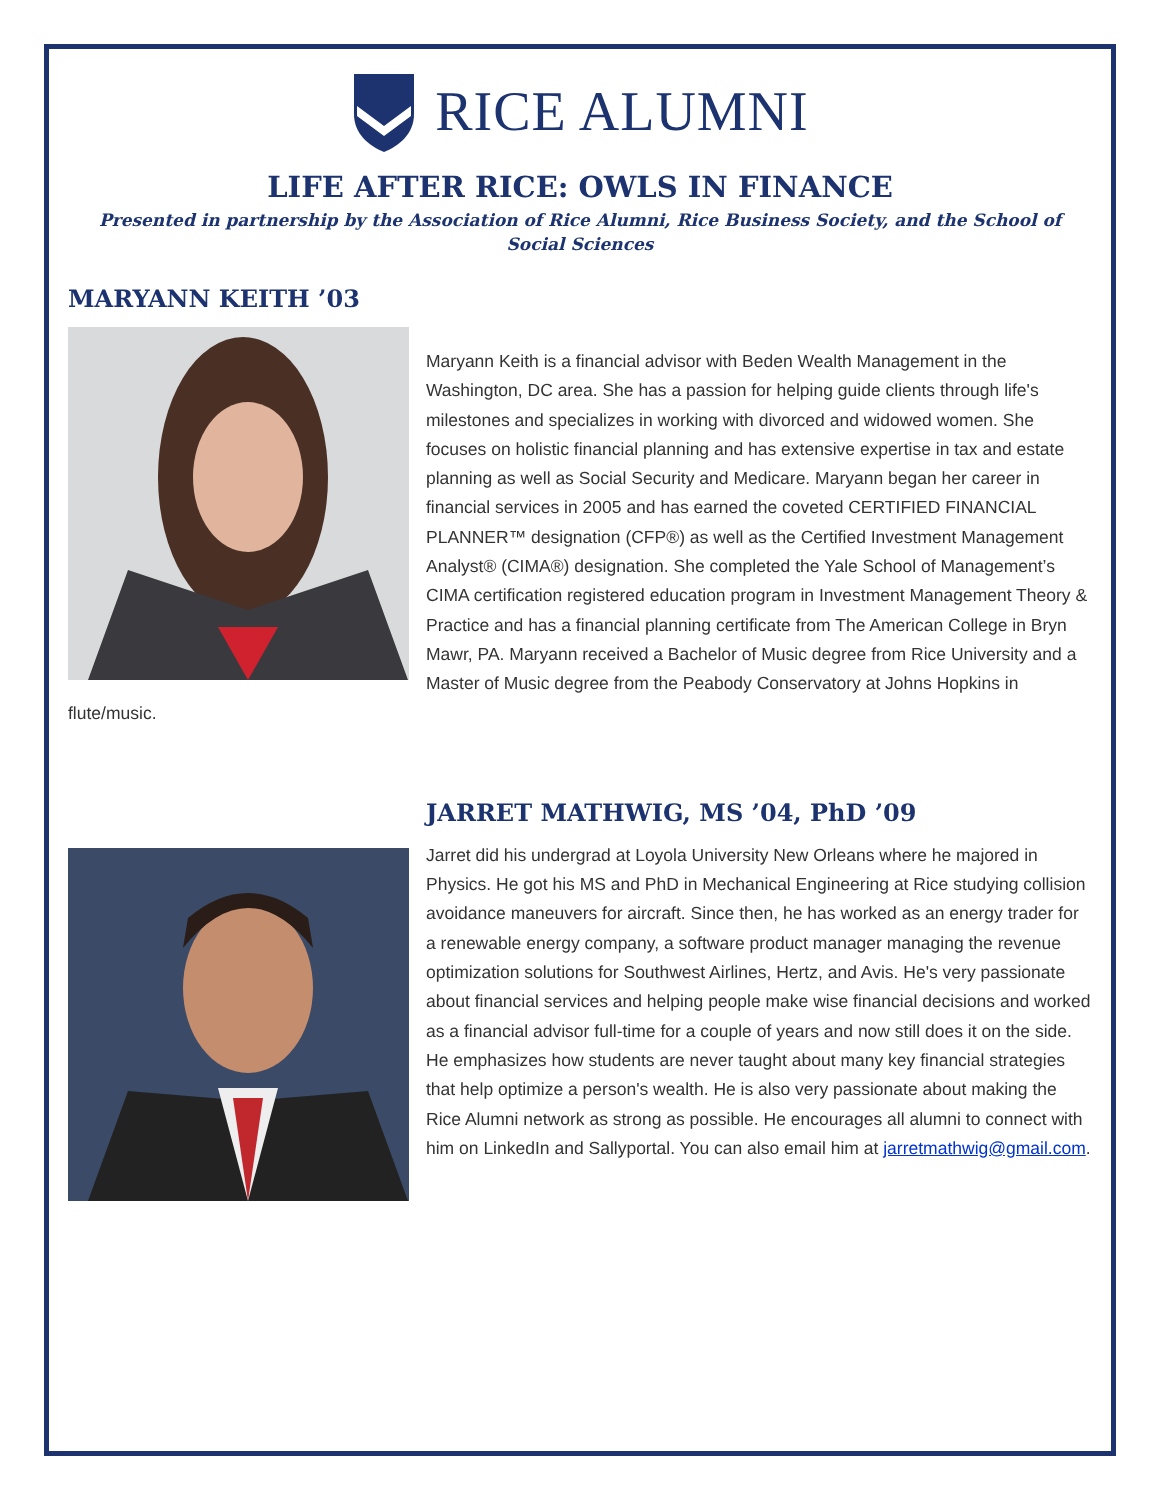RICE ALUMNI
LIFE AFTER RICE: OWLS IN FINANCE
Presented in partnership by the Association of Rice Alumni, Rice Business Society, and the School of Social Sciences
MARYANN KEITH ’03
Maryann Keith is a financial advisor with Beden Wealth Management in the Washington, DC area. She has a passion for helping guide clients through life's milestones and specializes in working with divorced and widowed women. She focuses on holistic financial planning and has extensive expertise in tax and estate planning as well as Social Security and Medicare. Maryann began her career in financial services in 2005 and has earned the coveted CERTIFIED FINANCIAL PLANNER™ designation (CFP®) as well as the Certified Investment Management Analyst® (CIMA®) designation. She completed the Yale School of Management’s CIMA certification registered education program in Investment Management Theory & Practice and has a financial planning certificate from The American College in Bryn Mawr, PA. Maryann received a Bachelor of Music degree from Rice University and a Master of Music degree from the Peabody Conservatory at Johns Hopkins in flute/music.
JARRET MATHWIG, MS ’04, PhD ’09
Jarret did his undergrad at Loyola University New Orleans where he majored in Physics. He got his MS and PhD in Mechanical Engineering at Rice studying collision avoidance maneuvers for aircraft. Since then, he has worked as an energy trader for a renewable energy company, a software product manager managing the revenue optimization solutions for Southwest Airlines, Hertz, and Avis. He's very passionate about financial services and helping people make wise financial decisions and worked as a financial advisor full-time for a couple of years and now still does it on the side. He emphasizes how students are never taught about many key financial strategies that help optimize a person's wealth. He is also very passionate about making the Rice Alumni network as strong as possible. He encourages all alumni to connect with him on LinkedIn and Sallyportal. You can also email him at jarretmathwig@gmail.com.